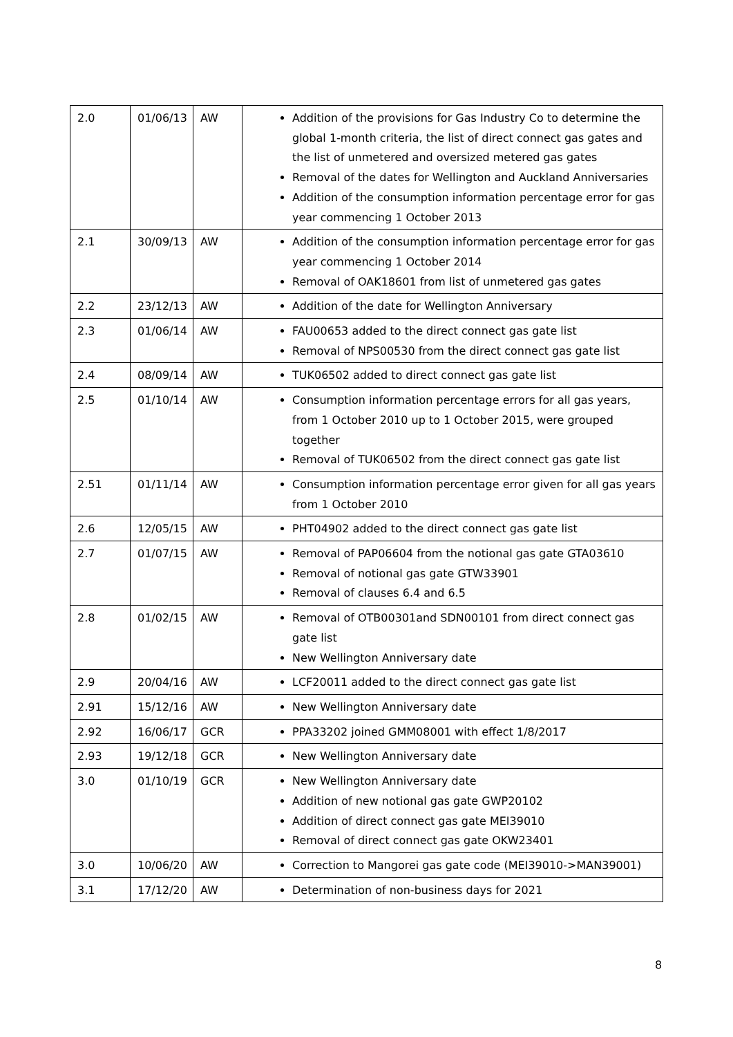| 2.0 | 01/06/13 | AW | Addition of the provisions for Gas Industry Co to determine the global 1-month criteria, the list of direct connect gas gates and the list of unmetered and oversized metered gas gates Removal of the dates for Wellington and Auckland Anniversaries Addition of the consumption information percentage error for gas year commencing 1 October 2013 |
| 2.1 | 30/09/13 | AW | Addition of the consumption information percentage error for gas year commencing 1 October 2014 Removal of OAK18601 from list of unmetered gas gates |
| 2.2 | 23/12/13 | AW | Addition of the date for Wellington Anniversary |
| 2.3 | 01/06/14 | AW | FAU00653 added to the direct connect gas gate list Removal of NPS00530 from the direct connect gas gate list |
| 2.4 | 08/09/14 | AW | TUK06502 added to direct connect gas gate list |
| 2.5 | 01/10/14 | AW | Consumption information percentage errors for all gas years, from 1 October 2010 up to 1 October 2015, were grouped together Removal of TUK06502 from the direct connect gas gate list |
| 2.51 | 01/11/14 | AW | Consumption information percentage error given for all gas years from 1 October 2010 |
| 2.6 | 12/05/15 | AW | PHT04902 added to the direct connect gas gate list |
| 2.7 | 01/07/15 | AW | Removal of PAP06604 from the notional gas gate GTA03610 Removal of notional gas gate GTW33901 Removal of clauses 6.4 and 6.5 |
| 2.8 | 01/02/15 | AW | Removal of OTB00301and SDN00101 from direct connect gas gate list New Wellington Anniversary date |
| 2.9 | 20/04/16 | AW | LCF20011 added to the direct connect gas gate list |
| 2.91 | 15/12/16 | AW | New Wellington Anniversary date |
| 2.92 | 16/06/17 | GCR | PPA33202 joined GMM08001 with effect 1/8/2017 |
| 2.93 | 19/12/18 | GCR | New Wellington Anniversary date |
| 3.0 | 01/10/19 | GCR | New Wellington Anniversary date Addition of new notional gas gate GWP20102 Addition of direct connect gas gate MEI39010 Removal of direct connect gas gate OKW23401 |
| 3.0 | 10/06/20 | AW | Correction to Mangorei gas gate code (MEI39010->MAN39001) |
| 3.1 | 17/12/20 | AW | Determination of non-business days for 2021 |
8